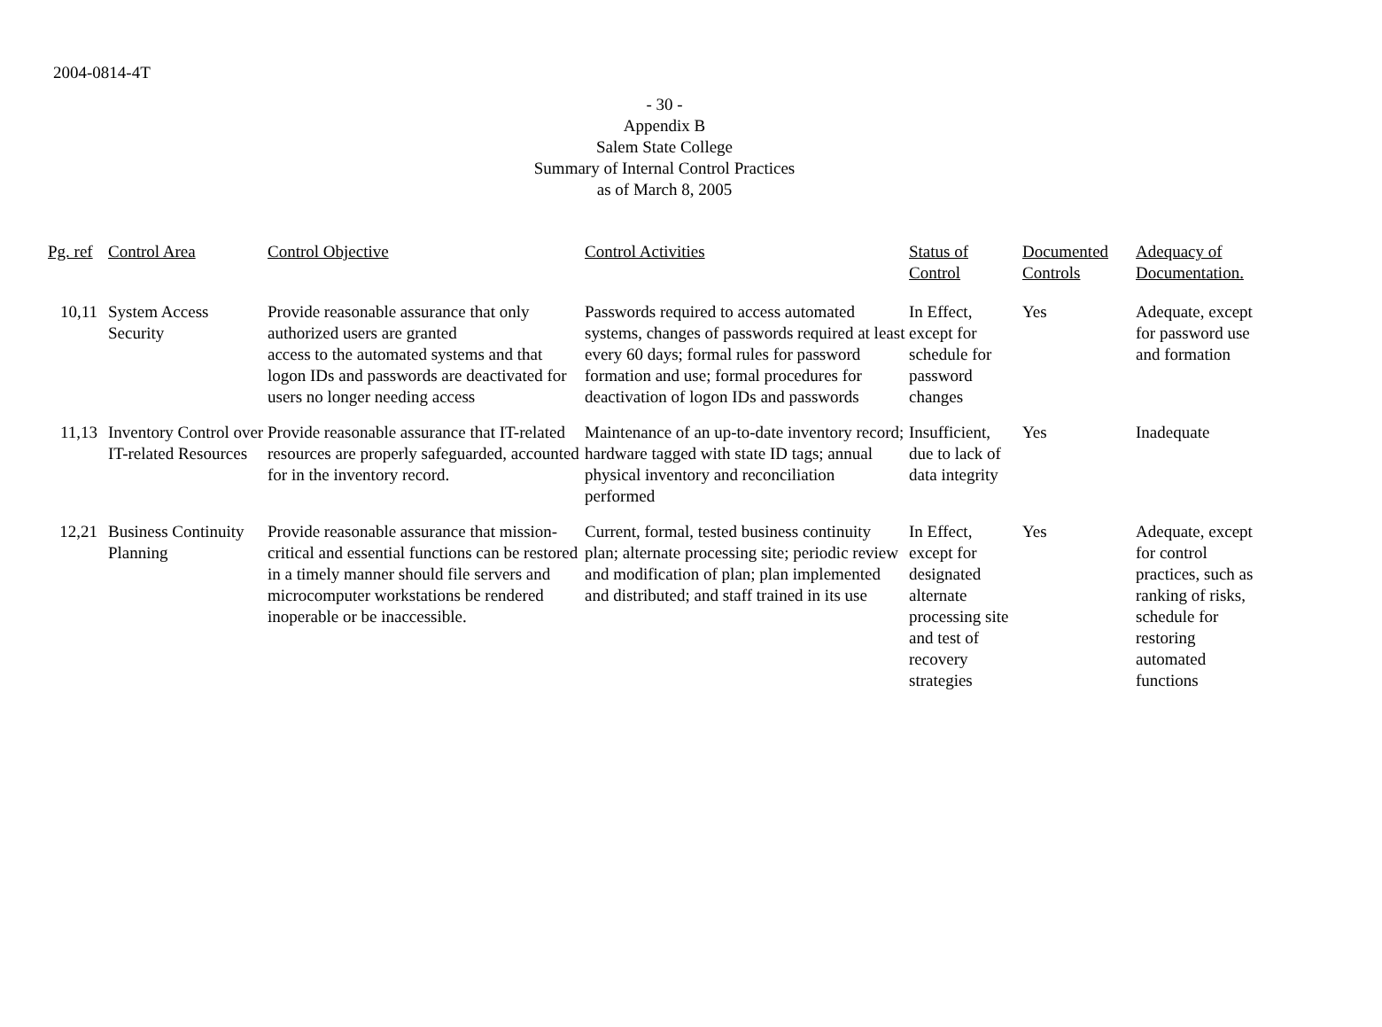2004-0814-4T
- 30 -
Appendix B
Salem State College
Summary of Internal Control Practices
as of March 8, 2005
| Pg. ref | Control Area | Control Objective | Control Activities | Status of Control | Documented Controls | Adequacy of Documentation. |
| --- | --- | --- | --- | --- | --- | --- |
| 10,11 | System Access Security | Provide reasonable assurance that only authorized users are granted access to the automated systems and that logon IDs and passwords are deactivated for users no longer needing access | Passwords required to access automated systems, changes of passwords required at least every 60 days; formal rules for password formation and use; formal procedures for deactivation of logon IDs and passwords | In Effect, except for schedule for password changes | Yes | Adequate, except for password use and formation |
| 11,13 | Inventory Control over IT-related Resources | Provide reasonable assurance that IT-related resources are properly safeguarded, accounted for in the inventory record. | Maintenance of an up-to-date inventory record; hardware tagged with state ID tags; annual physical inventory and reconciliation performed | Insufficient, due to lack of data integrity | Yes | Inadequate |
| 12,21 | Business Continuity Planning | Provide reasonable assurance that mission-critical and essential functions can be restored in a timely manner should file servers and microcomputer workstations be rendered inoperable or be inaccessible. | Current, formal, tested business continuity plan; alternate processing site; periodic review and modification of plan; plan implemented and distributed; and staff trained in its use | In Effect, except for designated alternate processing site and test of recovery strategies | Yes | Adequate, except for control practices, such as ranking of risks, schedule for restoring automated functions |